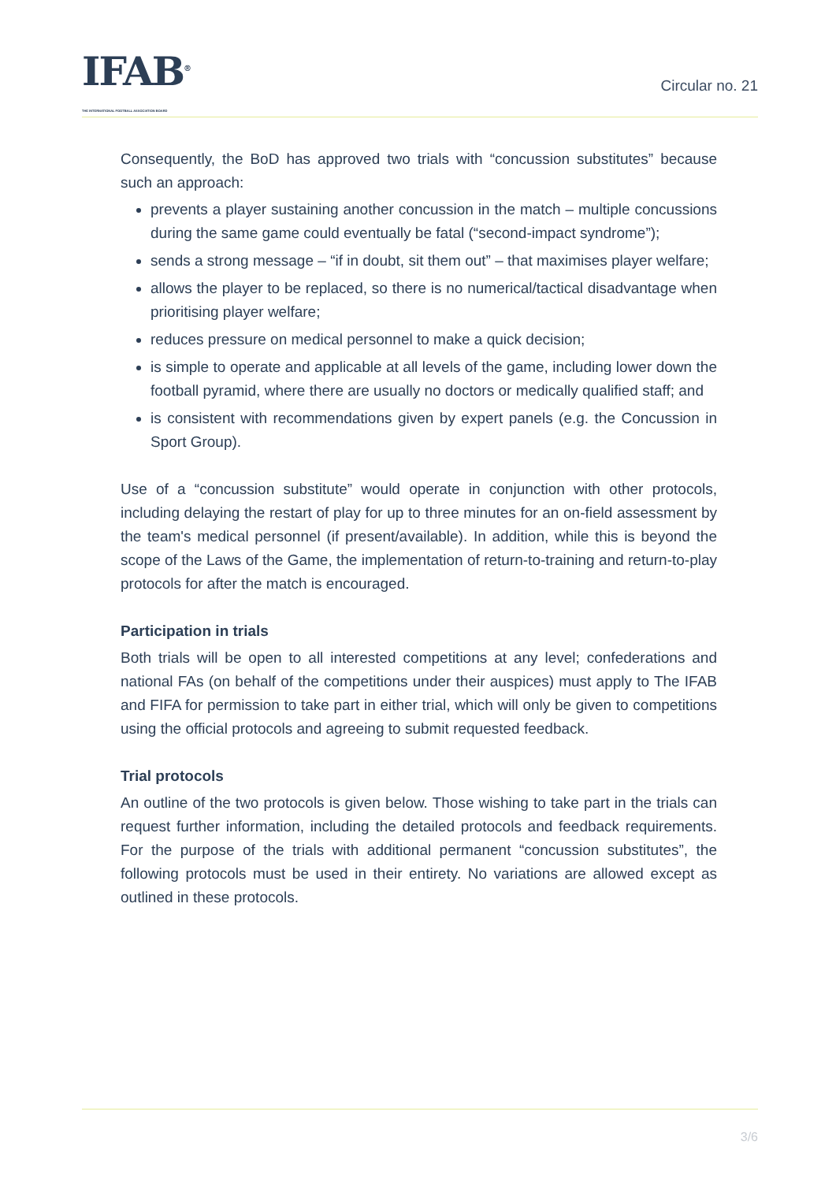IFAB<sup>®</sup>
THE INTERNATIONAL FOOTBALL ASSOCIATION BOARD
Circular no. 21
Consequently, the BoD has approved two trials with “concussion substitutes” because such an approach:
prevents a player sustaining another concussion in the match – multiple concussions during the same game could eventually be fatal (“second-impact syndrome”);
sends a strong message – “if in doubt, sit them out” – that maximises player welfare;
allows the player to be replaced, so there is no numerical/tactical disadvantage when prioritising player welfare;
reduces pressure on medical personnel to make a quick decision;
is simple to operate and applicable at all levels of the game, including lower down the football pyramid, where there are usually no doctors or medically qualified staff; and
is consistent with recommendations given by expert panels (e.g. the Concussion in Sport Group).
Use of a “concussion substitute” would operate in conjunction with other protocols, including delaying the restart of play for up to three minutes for an on-field assessment by the team's medical personnel (if present/available). In addition, while this is beyond the scope of the Laws of the Game, the implementation of return-to-training and return-to-play protocols for after the match is encouraged.
Participation in trials
Both trials will be open to all interested competitions at any level; confederations and national FAs (on behalf of the competitions under their auspices) must apply to The IFAB and FIFA for permission to take part in either trial, which will only be given to competitions using the official protocols and agreeing to submit requested feedback.
Trial protocols
An outline of the two protocols is given below. Those wishing to take part in the trials can request further information, including the detailed protocols and feedback requirements. For the purpose of the trials with additional permanent “concussion substitutes”, the following protocols must be used in their entirety. No variations are allowed except as outlined in these protocols.
3/6